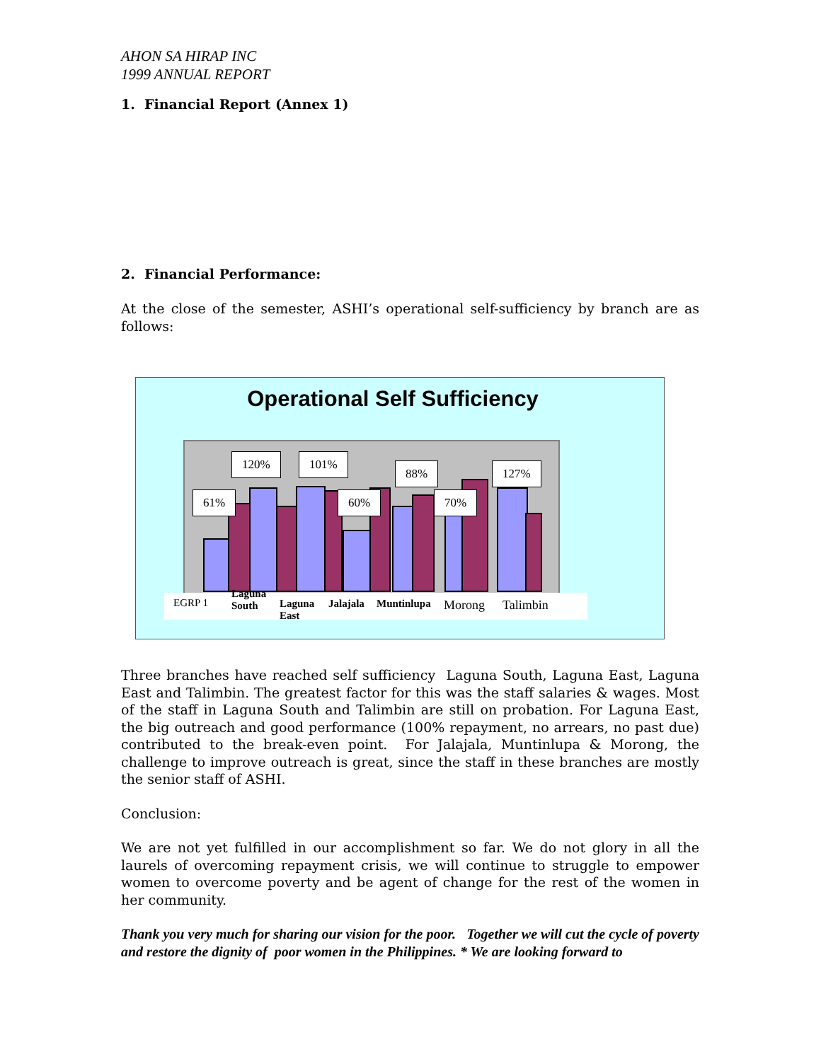AHON SA HIRAP INC
1999 ANNUAL REPORT
1. Financial Report (Annex 1)
2. Financial Performance:
At the close of the semester, ASHI’s operational self-sufficiency by branch are as follows:
Operational Self Sufficiency
61%
120% 101%
60%
88%
70%
127%
EGRP 1
Laguna
South
Laguna
East
Jalajala Muntinlupa Morong Talimbin
Three branches have reached self sufficiency Laguna South, Laguna East, Laguna East and Talimbin. The greatest factor for this was the staff salaries & wages. Most of the staff in Laguna South and Talimbin are still on probation. For Laguna East, the big outreach and good performance (100% repayment, no arrears, no past due) contributed to the break-even point. For Jalajala, Muntinlupa & Morong, the challenge to improve outreach is great, since the staff in these branches are mostly the senior staff of ASHI.
Conclusion:
We are not yet fulfilled in our accomplishment so far. We do not glory in all the laurels of overcoming repayment crisis, we will continue to struggle to empower women to overcome poverty and be agent of change for the rest of the women in her community.
Thank you very much for sharing our vision for the poor. Together we will cut the cycle of poverty and restore the dignity of poor women in the Philippines. * We are looking forward to